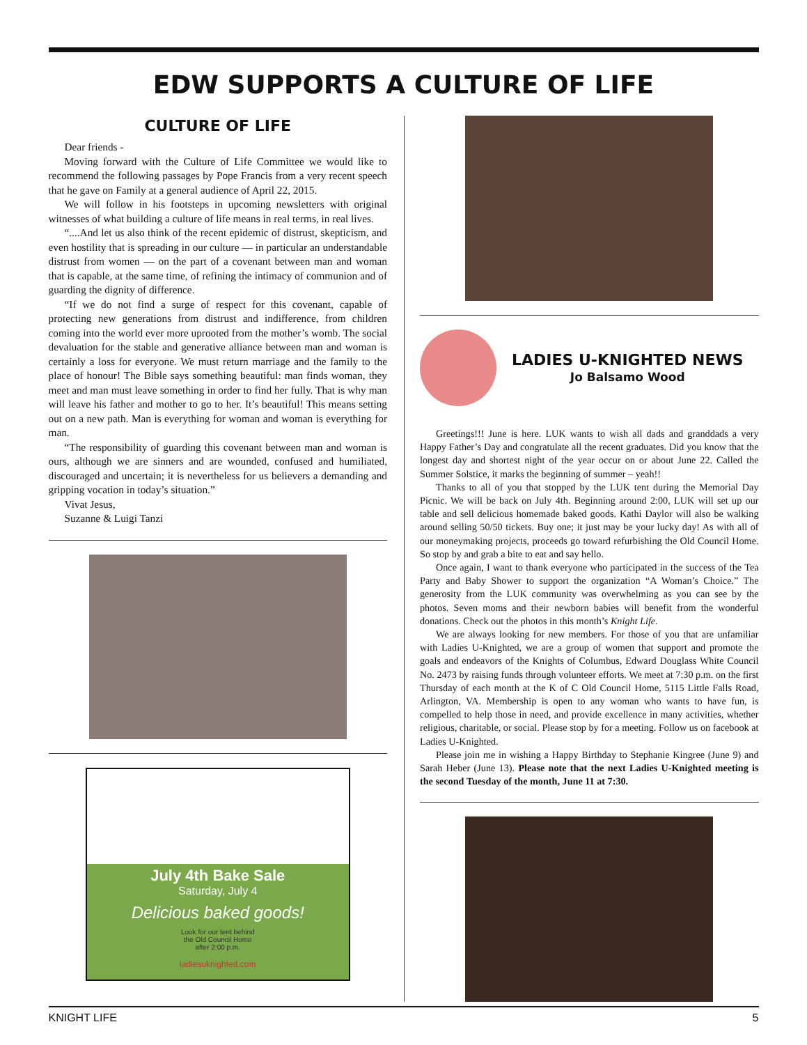EDW SUPPORTS A CULTURE OF LIFE
CULTURE OF LIFE
Dear friends -
Moving forward with the Culture of Life Committee we would like to recommend the following passages by Pope Francis from a very recent speech that he gave on Family at a general audience of April 22, 2015.
We will follow in his footsteps in upcoming newsletters with original witnesses of what building a culture of life means in real terms, in real lives.
“....And let us also think of the recent epidemic of distrust, skepticism, and even hostility that is spreading in our culture — in particular an understandable distrust from women — on the part of a covenant between man and woman that is capable, at the same time, of refining the intimacy of communion and of guarding the dignity of difference.
“If we do not find a surge of respect for this covenant, capable of protecting new generations from distrust and indifference, from children coming into the world ever more uprooted from the mother’s womb. The social devaluation for the stable and generative alliance between man and woman is certainly a loss for everyone. We must return marriage and the family to the place of honour! The Bible says something beautiful: man finds woman, they meet and man must leave something in order to find her fully. That is why man will leave his father and mother to go to her. It’s beautiful! This means setting out on a new path. Man is everything for woman and woman is everything for man.
“The responsibility of guarding this covenant between man and woman is ours, although we are sinners and are wounded, confused and humiliated, discouraged and uncertain; it is nevertheless for us believers a demanding and gripping vocation in today’s situation.”
Vivat Jesus,
Suzanne & Luigi Tanzi
July 4th Bake Sale
Saturday, July 4
Delicious baked goods!
Look for our tent behind
the Old Council Home
after 2:00 p.m.
ladiesuknighted.com
LADIES U-KNIGHTED NEWS
Jo Balsamo Wood
Greetings!!! June is here. LUK wants to wish all dads and granddads a very Happy Father’s Day and congratulate all the recent graduates. Did you know that the longest day and shortest night of the year occur on or about June 22. Called the Summer Solstice, it marks the beginning of summer – yeah!!
Thanks to all of you that stopped by the LUK tent during the Memorial Day Picnic. We will be back on July 4th. Beginning around 2:00, LUK will set up our table and sell delicious homemade baked goods. Kathi Daylor will also be walking around selling 50/50 tickets. Buy one; it just may be your lucky day! As with all of our moneymaking projects, proceeds go toward refurbishing the Old Council Home. So stop by and grab a bite to eat and say hello.
Once again, I want to thank everyone who participated in the success of the Tea Party and Baby Shower to support the organization “A Woman’s Choice.” The generosity from the LUK community was overwhelming as you can see by the photos. Seven moms and their newborn babies will benefit from the wonderful donations. Check out the photos in this month’s Knight Life.
We are always looking for new members. For those of you that are unfamiliar with Ladies U-Knighted, we are a group of women that support and promote the goals and endeavors of the Knights of Columbus, Edward Douglass White Council No. 2473 by raising funds through volunteer efforts. We meet at 7:30 p.m. on the first Thursday of each month at the K of C Old Council Home, 5115 Little Falls Road, Arlington, VA. Membership is open to any woman who wants to have fun, is compelled to help those in need, and provide excellence in many activities, whether religious, charitable, or social. Please stop by for a meeting. Follow us on facebook at Ladies U-Knighted.
Please join me in wishing a Happy Birthday to Stephanie Kingree (June 9) and Sarah Heber (June 13). Please note that the next Ladies U-Knighted meeting is the second Tuesday of the month, June 11 at 7:30.
KNIGHT LIFE 5